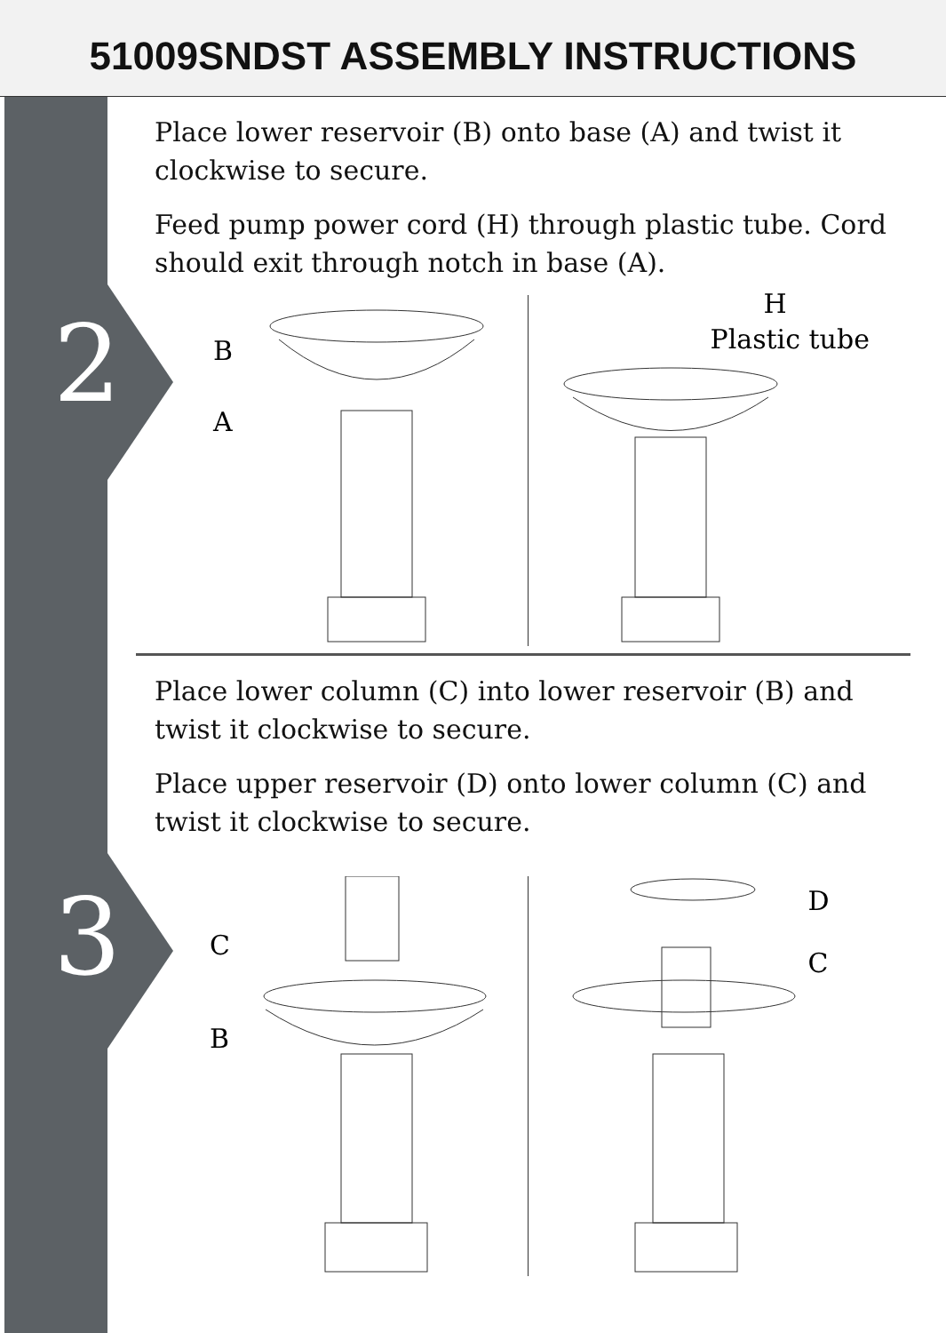51009SNDST ASSEMBLY INSTRUCTIONS
2
3
Place lower reservoir (B) onto base (A) and twist it clockwise to secure.
Feed pump power cord (H) through plastic tube. Cord should exit through notch in base (A).
B
A
H
Plastic tube
Place lower column (C) into lower reservoir (B) and twist it clockwise to secure.
Place upper reservoir (D) onto lower column (C) and twist it clockwise to secure.
C
B
D
C